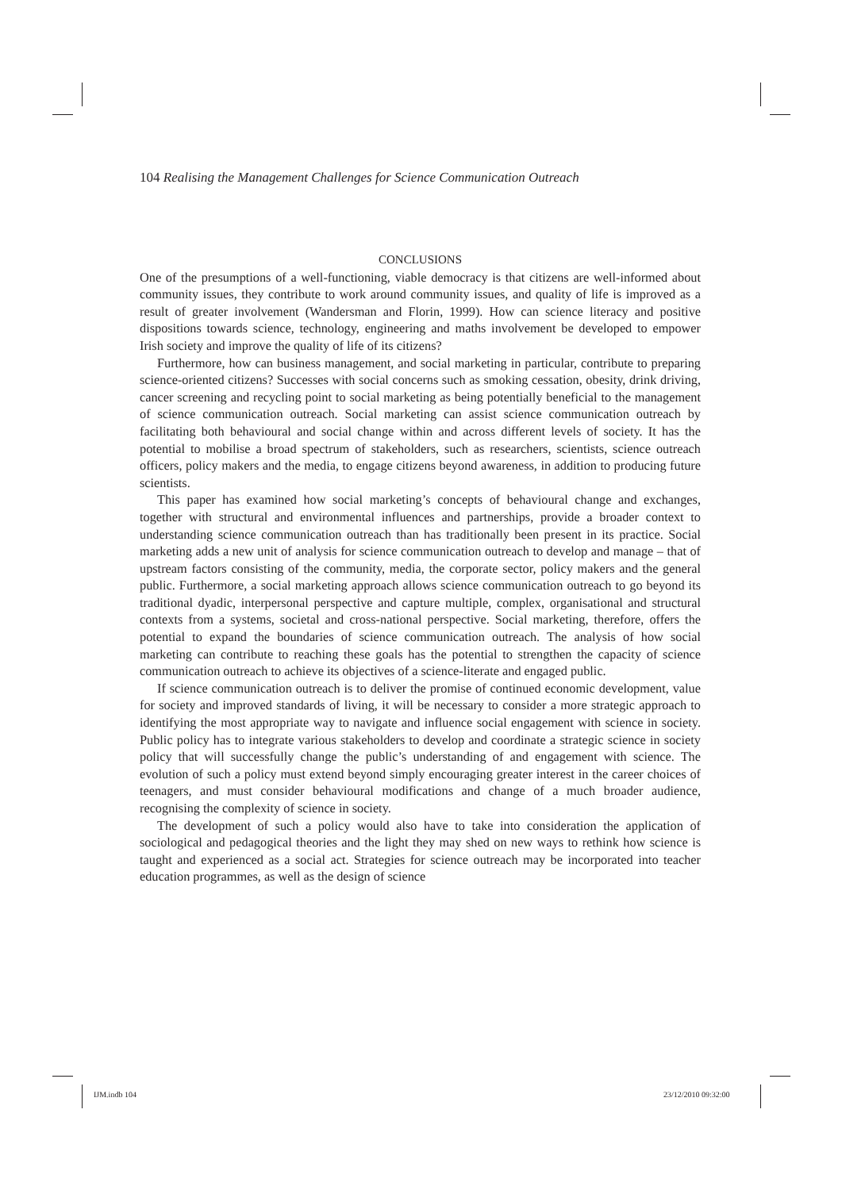104 Realising the Management Challenges for Science Communication Outreach
CONCLUSIONS
One of the presumptions of a well-functioning, viable democracy is that citizens are well-informed about community issues, they contribute to work around community issues, and quality of life is improved as a result of greater involvement (Wandersman and Florin, 1999). How can science literacy and positive dispositions towards science, technology, engineering and maths involvement be developed to empower Irish society and improve the quality of life of its citizens?
Furthermore, how can business management, and social marketing in particular, contribute to preparing science-oriented citizens? Successes with social concerns such as smoking cessation, obesity, drink driving, cancer screening and recycling point to social marketing as being potentially beneficial to the management of science communication outreach. Social marketing can assist science communication outreach by facilitating both behavioural and social change within and across different levels of society. It has the potential to mobilise a broad spectrum of stakeholders, such as researchers, scientists, science outreach officers, policy makers and the media, to engage citizens beyond awareness, in addition to producing future scientists.
This paper has examined how social marketing’s concepts of behavioural change and exchanges, together with structural and environmental influences and partnerships, provide a broader context to understanding science communication outreach than has traditionally been present in its practice. Social marketing adds a new unit of analysis for science communication outreach to develop and manage – that of upstream factors consisting of the community, media, the corporate sector, policy makers and the general public. Furthermore, a social marketing approach allows science communication outreach to go beyond its traditional dyadic, interpersonal perspective and capture multiple, complex, organisational and structural contexts from a systems, societal and cross-national perspective. Social marketing, therefore, offers the potential to expand the boundaries of science communication outreach. The analysis of how social marketing can contribute to reaching these goals has the potential to strengthen the capacity of science communication outreach to achieve its objectives of a science-literate and engaged public.
If science communication outreach is to deliver the promise of continued economic development, value for society and improved standards of living, it will be necessary to consider a more strategic approach to identifying the most appropriate way to navigate and influence social engagement with science in society. Public policy has to integrate various stakeholders to develop and coordinate a strategic science in society policy that will successfully change the public’s understanding of and engagement with science. The evolution of such a policy must extend beyond simply encouraging greater interest in the career choices of teenagers, and must consider behavioural modifications and change of a much broader audience, recognising the complexity of science in society.
The development of such a policy would also have to take into consideration the application of sociological and pedagogical theories and the light they may shed on new ways to rethink how science is taught and experienced as a social act. Strategies for science outreach may be incorporated into teacher education programmes, as well as the design of science
IJM.indb 104 23/12/2010 09:32:00